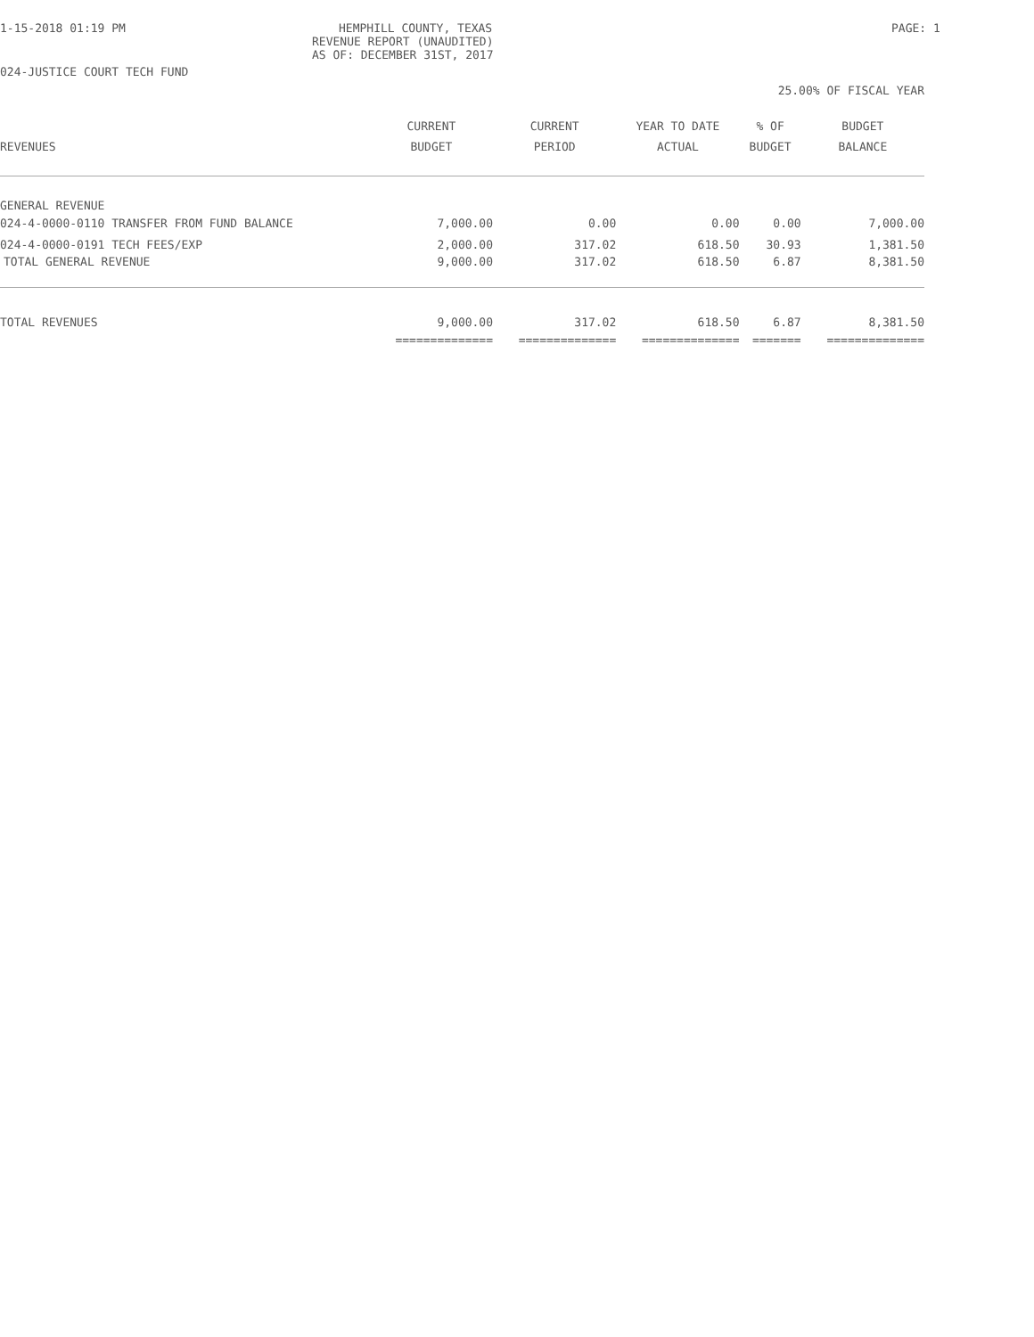1-15-2018 01:19 PM HEMPHILL COUNTY, TEXAS
REVENUE REPORT (UNAUDITED)
AS OF: DECEMBER 31ST, 2017
PAGE: 1
024-JUSTICE COURT TECH FUND
25.00% OF FISCAL YEAR
| | CURRENT | CURRENT | YEAR TO DATE | % OF | BUDGET |
| --- | --- | --- | --- | --- | --- |
| REVENUES | BUDGET | PERIOD | ACTUAL | BUDGET | BALANCE |
| GENERAL REVENUE | | | | | |
| 024-4-0000-0110 TRANSFER FROM FUND BALANCE | 7,000.00 | 0.00 | 0.00 | 0.00 | 7,000.00 |
| 024-4-0000-0191 TECH FEES/EXP | 2,000.00 | 317.02 | 618.50 | 30.93 | 1,381.50 |
| TOTAL GENERAL REVENUE | 9,000.00 | 317.02 | 618.50 | 6.87 | 8,381.50 |
| TOTAL REVENUES | 9,000.00 | 317.02 | 618.50 | 6.87 | 8,381.50 |
| | ============== | ============== | ============== | ======= | ============== |